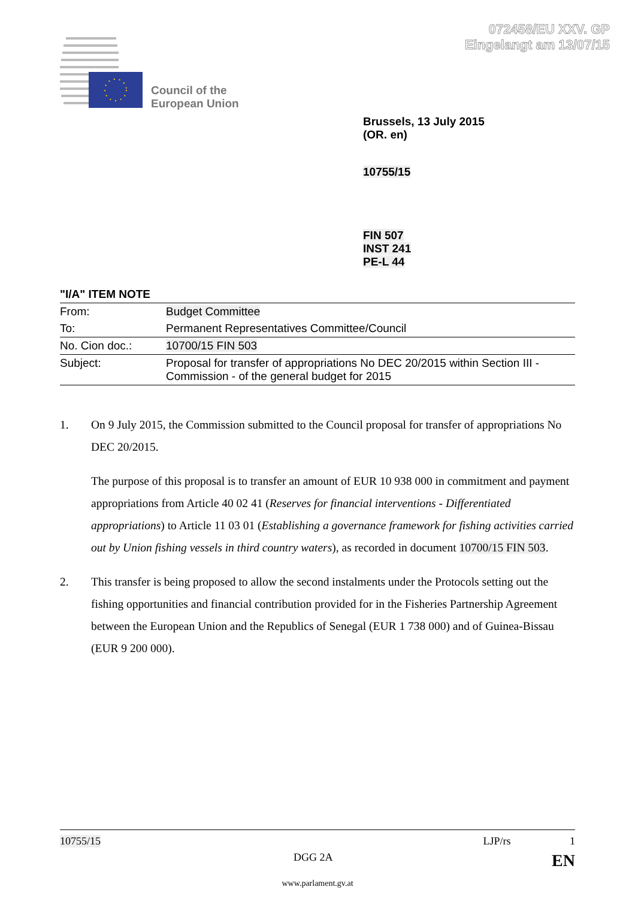072458/EU XXV. GP
Eingelangt am 13/07/15
Council of the
European Union
Brussels, 13 July 2015
(OR. en)
10755/15
FIN 507
INST 241
PE-L 44
"I/A" ITEM NOTE
| From: | Budget Committee |
| To: | Permanent Representatives Committee/Council |
| No. Cion doc.: | 10700/15 FIN 503 |
| Subject: | Proposal for transfer of appropriations No DEC 20/2015 within Section III - Commission - of the general budget for 2015 |
1. On 9 July 2015, the Commission submitted to the Council proposal for transfer of appropriations No DEC 20/2015.
The purpose of this proposal is to transfer an amount of EUR 10 938 000 in commitment and payment appropriations from Article 40 02 41 (Reserves for financial interventions - Differentiated appropriations) to Article 11 03 01 (Establishing a governance framework for fishing activities carried out by Union fishing vessels in third country waters), as recorded in document 10700/15 FIN 503.
2. This transfer is being proposed to allow the second instalments under the Protocols setting out the fishing opportunities and financial contribution provided for in the Fisheries Partnership Agreement between the European Union and the Republics of Senegal (EUR 1 738 000) and of Guinea-Bissau (EUR 9 200 000).
10755/15 LJP/rs 1
DGG 2A EN
www.parlament.gv.at